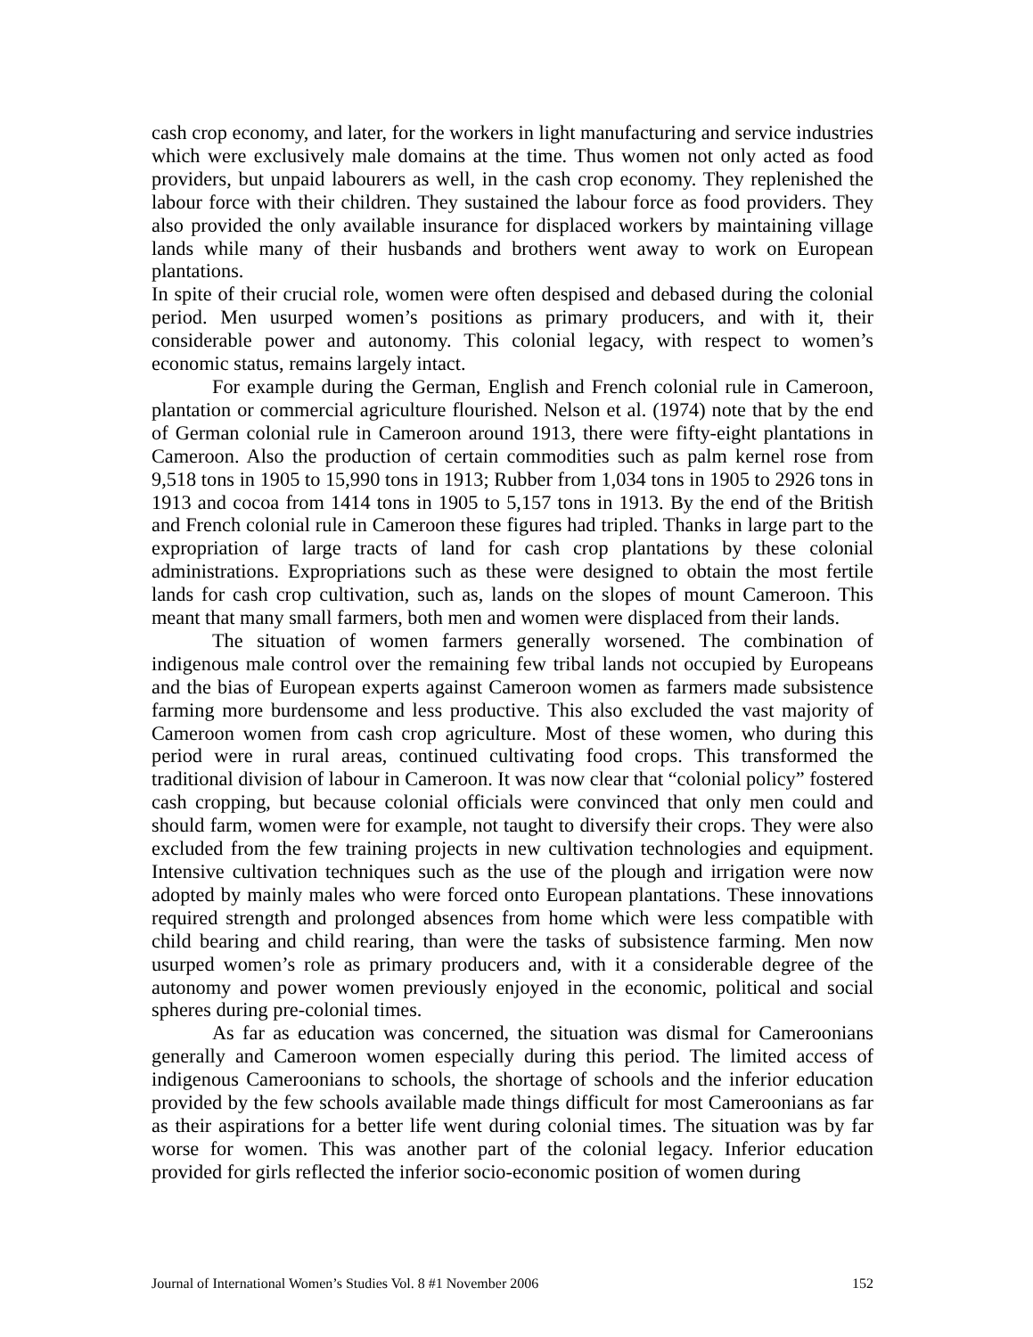cash crop economy, and later, for the workers in light manufacturing and service industries which were exclusively male domains at the time. Thus women not only acted as food providers, but unpaid labourers as well, in the cash crop economy. They replenished the labour force with their children. They sustained the labour force as food providers. They also provided the only available insurance for displaced workers by maintaining village lands while many of their husbands and brothers went away to work on European plantations.
In spite of their crucial role, women were often despised and debased during the colonial period. Men usurped women’s positions as primary producers, and with it, their considerable power and autonomy. This colonial legacy, with respect to women’s economic status, remains largely intact.
For example during the German, English and French colonial rule in Cameroon, plantation or commercial agriculture flourished. Nelson et al. (1974) note that by the end of German colonial rule in Cameroon around 1913, there were fifty-eight plantations in Cameroon. Also the production of certain commodities such as palm kernel rose from 9,518 tons in 1905 to 15,990 tons in 1913; Rubber from 1,034 tons in 1905 to 2926 tons in 1913 and cocoa from 1414 tons in 1905 to 5,157 tons in 1913. By the end of the British and French colonial rule in Cameroon these figures had tripled. Thanks in large part to the expropriation of large tracts of land for cash crop plantations by these colonial administrations. Expropriations such as these were designed to obtain the most fertile lands for cash crop cultivation, such as, lands on the slopes of mount Cameroon. This meant that many small farmers, both men and women were displaced from their lands.
The situation of women farmers generally worsened. The combination of indigenous male control over the remaining few tribal lands not occupied by Europeans and the bias of European experts against Cameroon women as farmers made subsistence farming more burdensome and less productive. This also excluded the vast majority of Cameroon women from cash crop agriculture. Most of these women, who during this period were in rural areas, continued cultivating food crops. This transformed the traditional division of labour in Cameroon. It was now clear that “colonial policy” fostered cash cropping, but because colonial officials were convinced that only men could and should farm, women were for example, not taught to diversify their crops. They were also excluded from the few training projects in new cultivation technologies and equipment. Intensive cultivation techniques such as the use of the plough and irrigation were now adopted by mainly males who were forced onto European plantations. These innovations required strength and prolonged absences from home which were less compatible with child bearing and child rearing, than were the tasks of subsistence farming. Men now usurped women’s role as primary producers and, with it a considerable degree of the autonomy and power women previously enjoyed in the economic, political and social spheres during pre-colonial times.
As far as education was concerned, the situation was dismal for Cameroonians generally and Cameroon women especially during this period. The limited access of indigenous Cameroonians to schools, the shortage of schools and the inferior education provided by the few schools available made things difficult for most Cameroonians as far as their aspirations for a better life went during colonial times. The situation was by far worse for women. This was another part of the colonial legacy. Inferior education provided for girls reflected the inferior socio-economic position of women during
Journal of International Women’s Studies Vol. 8 #1 November 2006 152